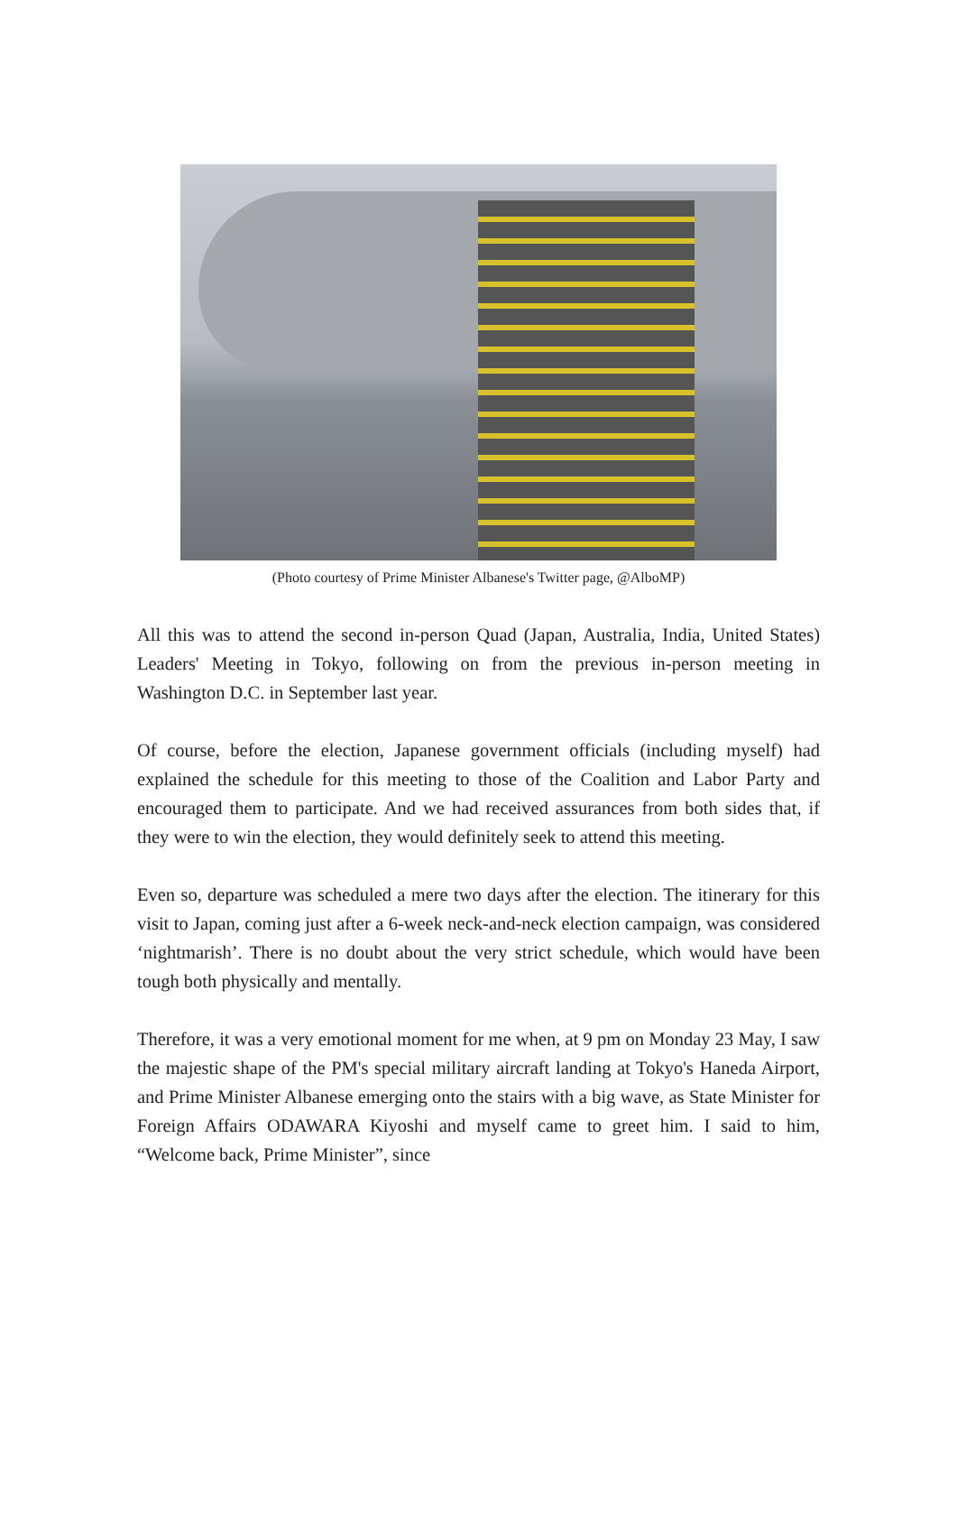(Photo courtesy of Prime Minister Albanese's Twitter page, @AlboMP)
All this was to attend the second in-person Quad (Japan, Australia, India, United States) Leaders' Meeting in Tokyo, following on from the previous in-person meeting in Washington D.C. in September last year.
Of course, before the election, Japanese government officials (including myself) had explained the schedule for this meeting to those of the Coalition and Labor Party and encouraged them to participate. And we had received assurances from both sides that, if they were to win the election, they would definitely seek to attend this meeting.
Even so, departure was scheduled a mere two days after the election. The itinerary for this visit to Japan, coming just after a 6-week neck-and-neck election campaign, was considered ‘nightmarish’. There is no doubt about the very strict schedule, which would have been tough both physically and mentally.
Therefore, it was a very emotional moment for me when, at 9 pm on Monday 23 May, I saw the majestic shape of the PM's special military aircraft landing at Tokyo's Haneda Airport, and Prime Minister Albanese emerging onto the stairs with a big wave, as State Minister for Foreign Affairs ODAWARA Kiyoshi and myself came to greet him. I said to him, “Welcome back, Prime Minister”, since